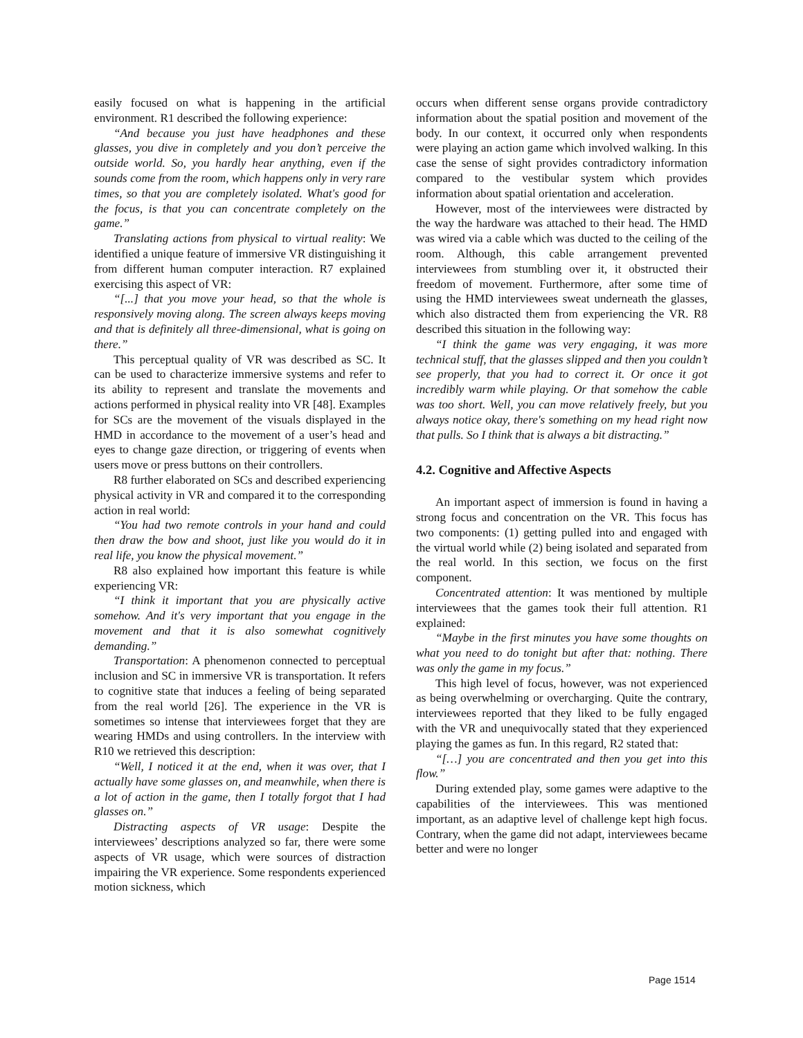easily focused on what is happening in the artificial environment. R1 described the following experience:
“And because you just have headphones and these glasses, you dive in completely and you don’t perceive the outside world. So, you hardly hear anything, even if the sounds come from the room, which happens only in very rare times, so that you are completely isolated. What's good for the focus, is that you can concentrate completely on the game.”
Translating actions from physical to virtual reality: We identified a unique feature of immersive VR distinguishing it from different human computer interaction. R7 explained exercising this aspect of VR:
“[...] that you move your head, so that the whole is responsively moving along. The screen always keeps moving and that is definitely all three-dimensional, what is going on there.”
This perceptual quality of VR was described as SC. It can be used to characterize immersive systems and refer to its ability to represent and translate the movements and actions performed in physical reality into VR [48]. Examples for SCs are the movement of the visuals displayed in the HMD in accordance to the movement of a user’s head and eyes to change gaze direction, or triggering of events when users move or press buttons on their controllers.
R8 further elaborated on SCs and described experiencing physical activity in VR and compared it to the corresponding action in real world:
“You had two remote controls in your hand and could then draw the bow and shoot, just like you would do it in real life, you know the physical movement.”
R8 also explained how important this feature is while experiencing VR:
“I think it important that you are physically active somehow. And it's very important that you engage in the movement and that it is also somewhat cognitively demanding.”
Transportation: A phenomenon connected to perceptual inclusion and SC in immersive VR is transportation. It refers to cognitive state that induces a feeling of being separated from the real world [26]. The experience in the VR is sometimes so intense that interviewees forget that they are wearing HMDs and using controllers. In the interview with R10 we retrieved this description:
“Well, I noticed it at the end, when it was over, that I actually have some glasses on, and meanwhile, when there is a lot of action in the game, then I totally forgot that I had glasses on.”
Distracting aspects of VR usage: Despite the interviewees’ descriptions analyzed so far, there were some aspects of VR usage, which were sources of distraction impairing the VR experience. Some respondents experienced motion sickness, which
occurs when different sense organs provide contradictory information about the spatial position and movement of the body. In our context, it occurred only when respondents were playing an action game which involved walking. In this case the sense of sight provides contradictory information compared to the vestibular system which provides information about spatial orientation and acceleration.
However, most of the interviewees were distracted by the way the hardware was attached to their head. The HMD was wired via a cable which was ducted to the ceiling of the room. Although, this cable arrangement prevented interviewees from stumbling over it, it obstructed their freedom of movement. Furthermore, after some time of using the HMD interviewees sweat underneath the glasses, which also distracted them from experiencing the VR. R8 described this situation in the following way:
“I think the game was very engaging, it was more technical stuff, that the glasses slipped and then you couldn’t see properly, that you had to correct it. Or once it got incredibly warm while playing. Or that somehow the cable was too short. Well, you can move relatively freely, but you always notice okay, there's something on my head right now that pulls. So I think that is always a bit distracting.”
4.2. Cognitive and Affective Aspects
An important aspect of immersion is found in having a strong focus and concentration on the VR. This focus has two components: (1) getting pulled into and engaged with the virtual world while (2) being isolated and separated from the real world. In this section, we focus on the first component.
Concentrated attention: It was mentioned by multiple interviewees that the games took their full attention. R1 explained:
“Maybe in the first minutes you have some thoughts on what you need to do tonight but after that: nothing. There was only the game in my focus.”
This high level of focus, however, was not experienced as being overwhelming or overcharging. Quite the contrary, interviewees reported that they liked to be fully engaged with the VR and unequivocally stated that they experienced playing the games as fun. In this regard, R2 stated that:
“[…] you are concentrated and then you get into this flow.”
During extended play, some games were adaptive to the capabilities of the interviewees. This was mentioned important, as an adaptive level of challenge kept high focus. Contrary, when the game did not adapt, interviewees became better and were no longer
Page 1514